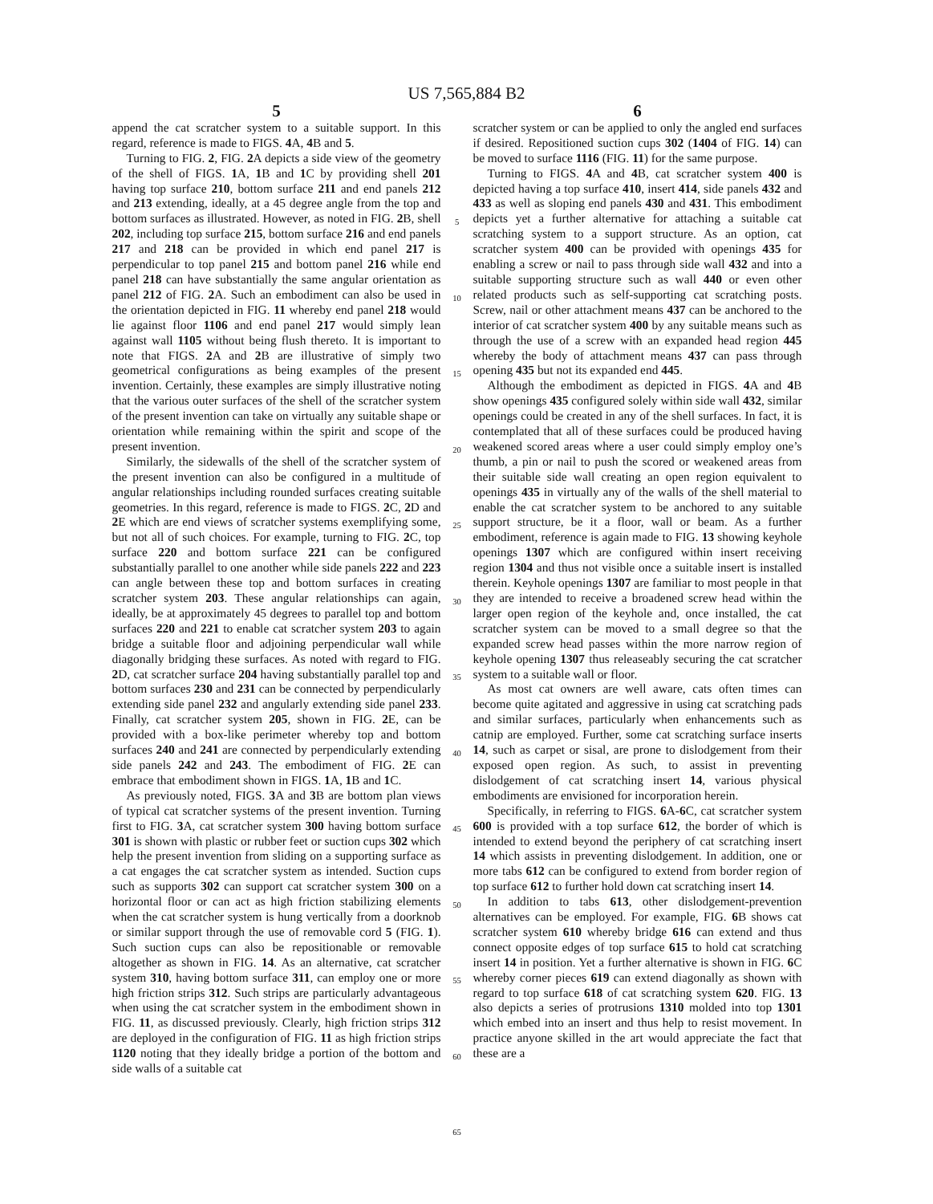US 7,565,884 B2
5
append the cat scratcher system to a suitable support. In this regard, reference is made to FIGS. 4 A, 4 B and 5.
Turning to FIG. 2, FIG. 2 A depicts a side view of the geometry of the shell of FIGS. 1 A, 1 B and 1 C by providing shell 201 having top surface 210, bottom surface 211 and end panels 212 and 213 extending, ideally, at a 45 degree angle from the top and bottom surfaces as illustrated. However, as noted in FIG. 2 B, shell 202, including top surface 215, bottom surface 216 and end panels 217 and 218 can be provided in which end panel 217 is perpendicular to top panel 215 and bottom panel 216 while end panel 218 can have substantially the same angular orientation as panel 212 of FIG. 2 A. Such an embodiment can also be used in the orientation depicted in FIG. 11 whereby end panel 218 would lie against floor 1106 and end panel 217 would simply lean against wall 1105 without being flush thereto. It is important to note that FIGS. 2 A and 2 B are illustrative of simply two geometrical configurations as being examples of the present invention. Certainly, these examples are simply illustrative noting that the various outer surfaces of the shell of the scratcher system of the present invention can take on virtually any suitable shape or orientation while remaining within the spirit and scope of the present invention.
Similarly, the sidewalls of the shell of the scratcher system of the present invention can also be configured in a multitude of angular relationships including rounded surfaces creating suitable geometries. In this regard, reference is made to FIGS. 2 C, 2 D and 2 E which are end views of scratcher systems exemplifying some, but not all of such choices. For example, turning to FIG. 2 C, top surface 220 and bottom surface 221 can be configured substantially parallel to one another while side panels 222 and 223 can angle between these top and bottom surfaces in creating scratcher system 203. These angular relationships can again, ideally, be at approximately 45 degrees to parallel top and bottom surfaces 220 and 221 to enable cat scratcher system 203 to again bridge a suitable floor and adjoining perpendicular wall while diagonally bridging these surfaces. As noted with regard to FIG. 2 D, cat scratcher surface 204 having substantially parallel top and bottom surfaces 230 and 231 can be connected by perpendicularly extending side panel 232 and angularly extending side panel 233. Finally, cat scratcher system 205, shown in FIG. 2 E, can be provided with a box-like perimeter whereby top and bottom surfaces 240 and 241 are connected by perpendicularly extending side panels 242 and 243. The embodiment of FIG. 2 E can embrace that embodiment shown in FIGS. 1 A, 1 B and 1 C.
As previously noted, FIGS. 3 A and 3 B are bottom plan views of typical cat scratcher systems of the present invention. Turning first to FIG. 3 A, cat scratcher system 300 having bottom surface 301 is shown with plastic or rubber feet or suction cups 302 which help the present invention from sliding on a supporting surface as a cat engages the cat scratcher system as intended. Suction cups such as supports 302 can support cat scratcher system 300 on a horizontal floor or can act as high friction stabilizing elements when the cat scratcher system is hung vertically from a doorknob or similar support through the use of removable cord 5 (FIG. 1). Such suction cups can also be repositionable or removable altogether as shown in FIG. 14. As an alternative, cat scratcher system 310, having bottom surface 311, can employ one or more high friction strips 312. Such strips are particularly advantageous when using the cat scratcher system in the embodiment shown in FIG. 11, as discussed previously. Clearly, high friction strips 312 are deployed in the configuration of FIG. 11 as high friction strips 1120 noting that they ideally bridge a portion of the bottom and side walls of a suitable cat
5
10
15
20
25
30
35
40
45
50
55
60
65
6
scratcher system or can be applied to only the angled end surfaces if desired. Repositioned suction cups 302 (1404 of FIG. 14) can be moved to surface 1116 (FIG. 11) for the same purpose.
Turning to FIGS. 4 A and 4 B, cat scratcher system 400 is depicted having a top surface 410, insert 414, side panels 432 and 433 as well as sloping end panels 430 and 431. This embodiment depicts yet a further alternative for attaching a suitable cat scratching system to a support structure. As an option, cat scratcher system 400 can be provided with openings 435 for enabling a screw or nail to pass through side wall 432 and into a suitable supporting structure such as wall 440 or even other related products such as self-supporting cat scratching posts. Screw, nail or other attachment means 437 can be anchored to the interior of cat scratcher system 400 by any suitable means such as through the use of a screw with an expanded head region 445 whereby the body of attachment means 437 can pass through opening 435 but not its expanded end 445.
Although the embodiment as depicted in FIGS. 4 A and 4 B show openings 435 configured solely within side wall 432, similar openings could be created in any of the shell surfaces. In fact, it is contemplated that all of these surfaces could be produced having weakened scored areas where a user could simply employ one’s thumb, a pin or nail to push the scored or weakened areas from their suitable side wall creating an open region equivalent to openings 435 in virtually any of the walls of the shell material to enable the cat scratcher system to be anchored to any suitable support structure, be it a floor, wall or beam. As a further embodiment, reference is again made to FIG. 13 showing keyhole openings 1307 which are configured within insert receiving region 1304 and thus not visible once a suitable insert is installed therein. Keyhole openings 1307 are familiar to most people in that they are intended to receive a broadened screw head within the larger open region of the keyhole and, once installed, the cat scratcher system can be moved to a small degree so that the expanded screw head passes within the more narrow region of keyhole opening 1307 thus releaseably securing the cat scratcher system to a suitable wall or floor.
As most cat owners are well aware, cats often times can become quite agitated and aggressive in using cat scratching pads and similar surfaces, particularly when enhancements such as catnip are employed. Further, some cat scratching surface inserts 14, such as carpet or sisal, are prone to dislodgement from their exposed open region. As such, to assist in preventing dislodgement of cat scratching insert 14, various physical embodiments are envisioned for incorporation herein.
Specifically, in referring to FIGS. 6 A-6 C, cat scratcher system 600 is provided with a top surface 612, the border of which is intended to extend beyond the periphery of cat scratching insert 14 which assists in preventing dislodgement. In addition, one or more tabs 612 can be configured to extend from border region of top surface 612 to further hold down cat scratching insert 14.
In addition to tabs 613, other dislodgement-prevention alternatives can be employed. For example, FIG. 6 B shows cat scratcher system 610 whereby bridge 616 can extend and thus connect opposite edges of top surface 615 to hold cat scratching insert 14 in position. Yet a further alternative is shown in FIG. 6 C whereby corner pieces 619 can extend diagonally as shown with regard to top surface 618 of cat scratching system 620. FIG. 13 also depicts a series of protrusions 1310 molded into top 1301 which embed into an insert and thus help to resist movement. In practice anyone skilled in the art would appreciate the fact that these are a